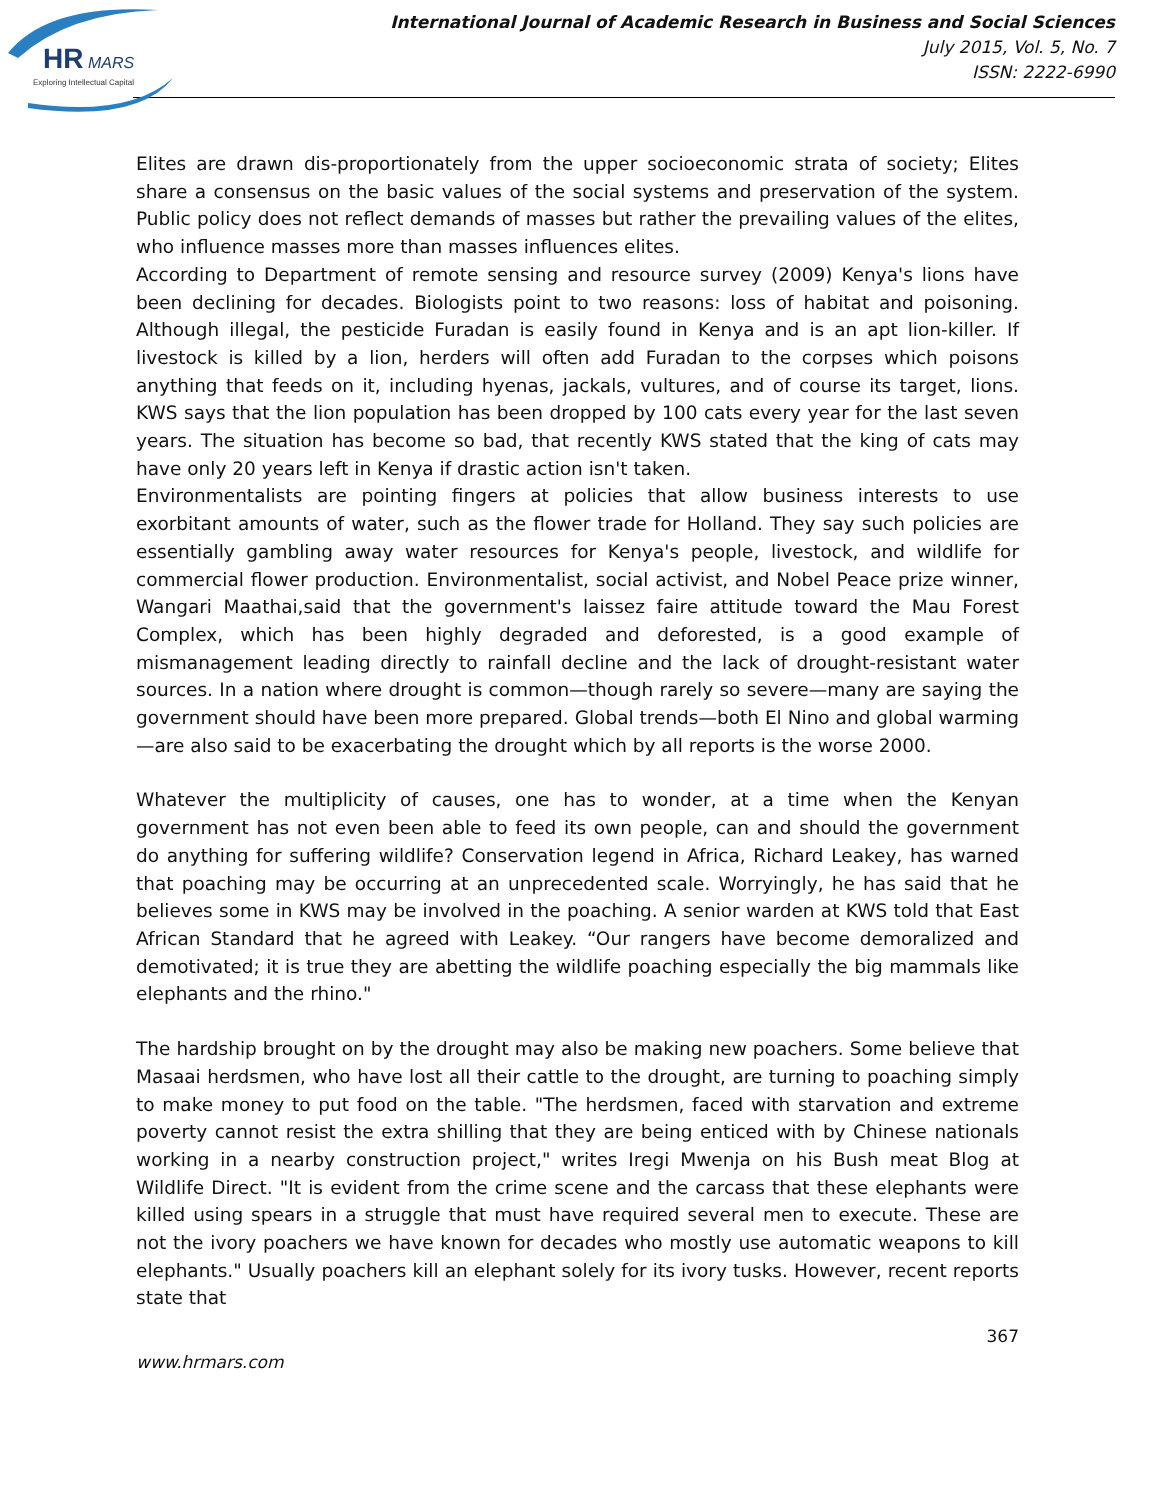HR
MARS
Exploring Intellectual Capital
International Journal of Academic Research in Business and Social Sciences
July 2015, Vol. 5, No. 7
ISSN: 2222-6990
Elites are drawn dis-proportionately from the upper socioeconomic strata of society; Elites share a consensus on the basic values of the social systems and preservation of the system. Public policy does not reflect demands of masses but rather the prevailing values of the elites, who influence masses more than masses influences elites.
According to Department of remote sensing and resource survey (2009) Kenya's lions have been declining for decades. Biologists point to two reasons: loss of habitat and poisoning. Although illegal, the pesticide Furadan is easily found in Kenya and is an apt lion-killer. If livestock is killed by a lion, herders will often add Furadan to the corpses which poisons anything that feeds on it, including hyenas, jackals, vultures, and of course its target, lions. KWS says that the lion population has been dropped by 100 cats every year for the last seven years. The situation has become so bad, that recently KWS stated that the king of cats may have only 20 years left in Kenya if drastic action isn't taken.
Environmentalists are pointing fingers at policies that allow business interests to use exorbitant amounts of water, such as the flower trade for Holland. They say such policies are essentially gambling away water resources for Kenya's people, livestock, and wildlife for commercial flower production. Environmentalist, social activist, and Nobel Peace prize winner, Wangari Maathai,said that the government's laissez faire attitude toward the Mau Forest Complex, which has been highly degraded and deforested, is a good example of mismanagement leading directly to rainfall decline and the lack of drought-resistant water sources. In a nation where drought is common—though rarely so severe—many are saying the government should have been more prepared. Global trends—both El Nino and global warming—are also said to be exacerbating the drought which by all reports is the worse 2000.
Whatever the multiplicity of causes, one has to wonder, at a time when the Kenyan government has not even been able to feed its own people, can and should the government do anything for suffering wildlife? Conservation legend in Africa, Richard Leakey, has warned that poaching may be occurring at an unprecedented scale. Worryingly, he has said that he believes some in KWS may be involved in the poaching. A senior warden at KWS told that East African Standard that he agreed with Leakey. “Our rangers have become demoralized and demotivated; it is true they are abetting the wildlife poaching especially the big mammals like elephants and the rhino."
The hardship brought on by the drought may also be making new poachers. Some believe that Masaai herdsmen, who have lost all their cattle to the drought, are turning to poaching simply to make money to put food on the table. "The herdsmen, faced with starvation and extreme poverty cannot resist the extra shilling that they are being enticed with by Chinese nationals working in a nearby construction project," writes Iregi Mwenja on his Bush meat Blog at Wildlife Direct. "It is evident from the crime scene and the carcass that these elephants were killed using spears in a struggle that must have required several men to execute. These are not the ivory poachers we have known for decades who mostly use automatic weapons to kill elephants." Usually poachers kill an elephant solely for its ivory tusks. However, recent reports state that
367
www.hrmars.com